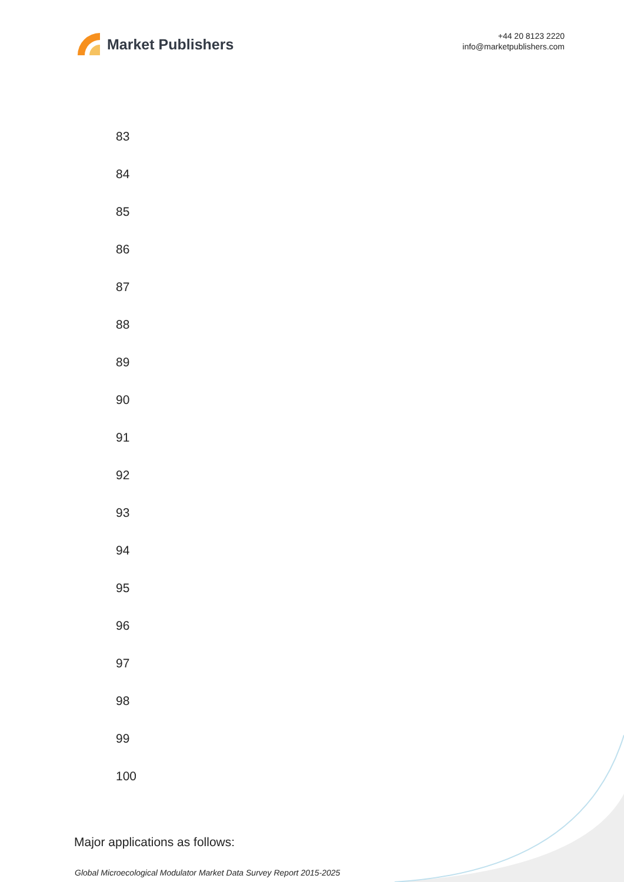Market Publishers
+44 20 8123 2220
info@marketpublishers.com
83
84
85
86
87
88
89
90
91
92
93
94
95
96
97
98
99
100
Major applications as follows:
Global Microecological Modulator Market Data Survey Report 2015-2025